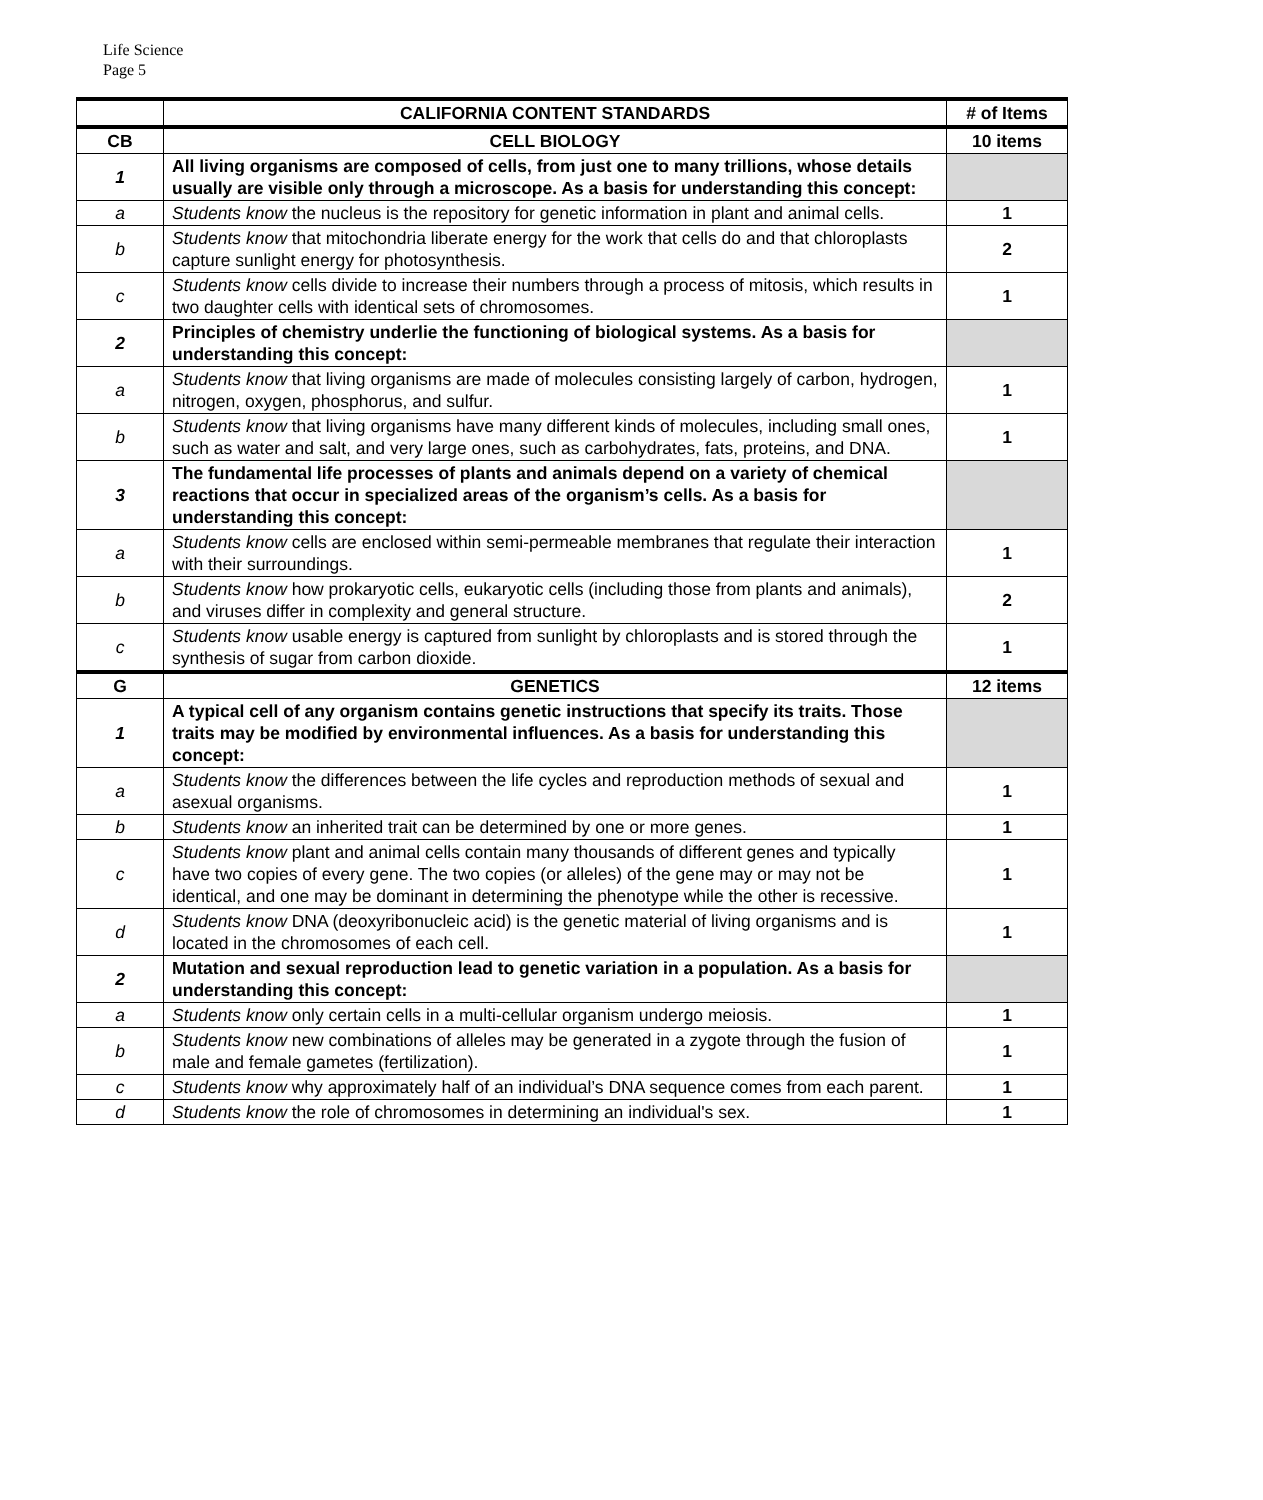Life Science
Page 5
| | CALIFORNIA CONTENT STANDARDS | # of Items |
| --- | --- | --- |
| CB | CELL BIOLOGY | 10 items |
| 1 | All living organisms are composed of cells, from just one to many trillions, whose details usually are visible only through a microscope. As a basis for understanding this concept: | |
| a | Students know the nucleus is the repository for genetic information in plant and animal cells. | 1 |
| b | Students know that mitochondria liberate energy for the work that cells do and that chloroplasts capture sunlight energy for photosynthesis. | 2 |
| c | Students know cells divide to increase their numbers through a process of mitosis, which results in two daughter cells with identical sets of chromosomes. | 1 |
| 2 | Principles of chemistry underlie the functioning of biological systems. As a basis for understanding this concept: | |
| a | Students know that living organisms are made of molecules consisting largely of carbon, hydrogen, nitrogen, oxygen, phosphorus, and sulfur. | 1 |
| b | Students know that living organisms have many different kinds of molecules, including small ones, such as water and salt, and very large ones, such as carbohydrates, fats, proteins, and DNA. | 1 |
| 3 | The fundamental life processes of plants and animals depend on a variety of chemical reactions that occur in specialized areas of the organism’s cells. As a basis for understanding this concept: | |
| a | Students know cells are enclosed within semi-permeable membranes that regulate their interaction with their surroundings. | 1 |
| b | Students know how prokaryotic cells, eukaryotic cells (including those from plants and animals), and viruses differ in complexity and general structure. | 2 |
| c | Students know usable energy is captured from sunlight by chloroplasts and is stored through the synthesis of sugar from carbon dioxide. | 1 |
| G | GENETICS | 12 items |
| 1 | A typical cell of any organism contains genetic instructions that specify its traits. Those traits may be modified by environmental influences. As a basis for understanding this concept: | |
| a | Students know the differences between the life cycles and reproduction methods of sexual and asexual organisms. | 1 |
| b | Students know an inherited trait can be determined by one or more genes. | 1 |
| c | Students know plant and animal cells contain many thousands of different genes and typically have two copies of every gene. The two copies (or alleles) of the gene may or may not be identical, and one may be dominant in determining the phenotype while the other is recessive. | 1 |
| d | Students know DNA (deoxyribonucleic acid) is the genetic material of living organisms and is located in the chromosomes of each cell. | 1 |
| 2 | Mutation and sexual reproduction lead to genetic variation in a population. As a basis for understanding this concept: | |
| a | Students know only certain cells in a multi-cellular organism undergo meiosis. | 1 |
| b | Students know new combinations of alleles may be generated in a zygote through the fusion of male and female gametes (fertilization). | 1 |
| c | Students know why approximately half of an individual’s DNA sequence comes from each parent. | 1 |
| d | Students know the role of chromosomes in determining an individual's sex. | 1 |